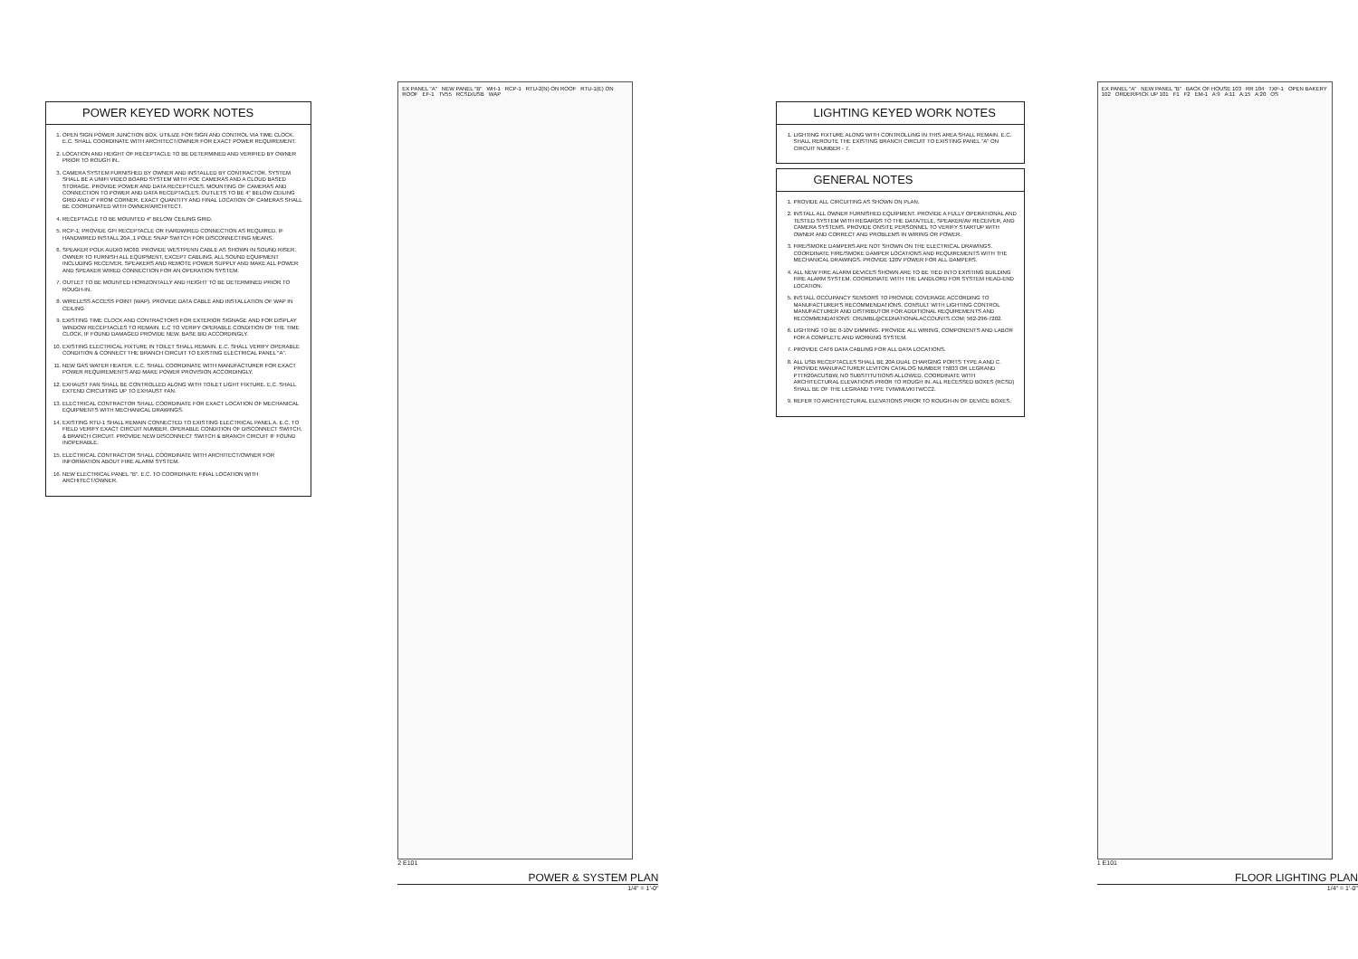POWER KEYED WORK NOTES
1. OPEN SIGN POWER JUNCTION BOX. UTILIZE FOR SIGN AND CONTROL VIA TIME CLOCK. E.C. SHALL COORDINATE WITH ARCHITECT/OWNER FOR EXACT POWER REQUIREMENT.
2. LOCATION AND HEIGHT OF RECEPTACLE TO BE DETERMINED AND VERIFIED BY OWNER PRIOR TO ROUGH IN..
3. CAMERA SYSTEM FURNISHED BY OWNER AND INSTALLED BY CONTRACTOR. SYSTEM SHALL BE A UNIFI VIDEO BOARD SYSTEM WITH POE CAMERAS AND A CLOUD BASED STORAGE. PROVIDE POWER AND DATA RECEPTCLES. MOUNTING OF CAMERAS AND CONNECTION TO POWER AND DATA RECEPTACLES. OUTLETS TO BE 4" BELOW CEILING GRID AND 4" FROM CORNER. EXACT QUANTITY AND FINAL LOCATION OF CAMERAS SHALL BE COORDINATED WITH OWNER/ARCHITECT.
4. RECEPTACLE TO BE MOUNTED 4" BELOW CEILING GRID.
5. RCP-1; PROVIDE GFI RECEPTACLE OR HARDWIRED CONNECTION AS REQUIRED. IF HANDWIRED INSTALL 20A ,1 POLE SNAP SWITCH FOR DISCONNECTING MEANS.
6. SPEAKER POLK AUDIO MC60. PROVIDE WESTPENN CABLE AS SHOWN IN SOUND RISER. OWNER TO FURNISH ALL EQUIPMENT, EXCEPT CABLING. ALL SOUND EQUIPMENT INCLUDING RECEIVER, SPEAKERS AND REMOTE POWER SUPPLY AND MAKE ALL POWER AND SPEAKER WIRED CONNECTION FOR AN OPERATION SYSTEM.
7. OUTLET TO BE MOUNTED HORIZONTALLY AND HEIGHT TO BE DETERMINED PRIOR TO ROUGH-IN.
8. WIRELESS ACCESS POINT (WAP). PROVIDE DATA CABLE AND INSTALLATION OF WAP IN CEILING
9. EXISTING TIME CLOCK AND CONTRACTORS FOR EXTERIOR SIGNAGE AND FOR DISPLAY WINDOW RECEPTACLES TO REMAIN. E.C TO VERIFY OPERABLE CONDITION OF THE TIME CLOCK, IF FOUND DAMAGED PROVIDE NEW. BASE BID ACCORDINGLY.
10. EXISTING ELECTRICAL FIXTURE IN TOILET SHALL REMAIN. E.C. SHALL VERIFY OPERABLE CONDITION & CONNECT THE BRANCH CIRCUIT TO EXISTING ELECTRICAL PANEL "A".
11. NEW GAS WATER HEATER. E.C. SHALL COORDINATE WITH MANUFACTURER FOR EXACT POWER REQUIREMENTS AND MAKE POWER PROVISION ACCORDINGLY.
12. EXHAUST FAN SHALL BE CONTROLLED ALONG WITH TOILET LIGHT FIXTURE. E.C. SHALL EXTEND CIRCUITING UP TO EXHAUST FAN.
13. ELECTRICAL CONTRACTOR SHALL COORDINATE FOR EXACT LOCATION OF MECHANICAL EQUIPMENTS WITH MECHANICAL DRAWINGS.
14. EXISTING RTU-1 SHALL REMAIN CONNECTED TO EXISTING ELECTRICAL PANEL A. E.C. TO FIELD VERIFY EXACT CIRCUIT NUMBER, OPERABLE CONDITION OF DISCONNECT SWITCH, & BRANCH CIRCUIT. PROVIDE NEW DISCONNECT SWITCH & BRANCH CIRCUIT IF FOUND INOPERABLE.
15. ELECTRICAL CONTRACTOR SHALL COORDINATE WITH ARCHITECT/OWNER FOR INFORMATION ABOUT FIRE ALARM SYSTEM.
16. NEW ELECTRICAL PANEL "B". E.C. TO COORDINATE FINAL LOCATION WITH ARCHITECT/OWNER.
EX PANEL "A" NEW PANEL "B" WH-1 RCP-1 RTU-2(N) ON ROOF RTU-1(E) ON ROOF EF-1 TV55 RCSD/USB WAP
2 E101
POWER & SYSTEM PLAN
1/4" = 1'-0"
LIGHTING KEYED WORK NOTES
1. LIGHTING FIXTURE ALONG WITH CONTROLLING IN THIS AREA SHALL REMAIN. E.C. SHALL REROUTE THE EXISTING BRANCH CIRCUIT TO EXISTING PANEL "A" ON CIRCUIT NUMBER - 7.
GENERAL NOTES
1. PROVIDE ALL CIRCUITING AS SHOWN ON PLAN.
2. INSTALL ALL OWNER FURNISHED EQUIPMENT. PROVIDE A FULLY OPERATIONAL AND TESTED SYSTEM WITH REGARDS TO THE DATA/TELE, SPEAKER/AV RECEIVER, AND CAMERA SYSTEMS. PROVIDE ONSITE PERSONNEL TO VERIFY STARTUP WITH OWNER AND CORRECT AND PROBLEMS IN WIRING OR POWER.
3. FIRE/SMOKE DAMPERS ARE NOT SHOWN ON THE ELECTRICAL DRAWINGS. COORDINATE FIRE/SMOKE DAMPER LOCATIONS AND REQUIREMENTS WITH THE MECHANICAL DRAWINGS. PROVIDE 120V POWER FOR ALL DAMPERS.
4. ALL NEW FIRE ALARM DEVICES SHOWN ARE TO BE TIED INTO EXISTING BUILDING FIRE ALARM SYSTEM. COORDINATE WITH THE LANDLORD FOR SYSTEM HEAD-END LOCATION.
5. INSTALL OCCUPANCY SENSORS TO PROVIDE COVERAGE ACCORDING TO MANUFACTURER'S RECOMMENDATIONS. CONSULT WITH LIGHTING CONTROL MANUFACTURER AND DISTRIBUTOR FOR ADDITIONAL REQUIREMENTS AND RECOMMENDATIONS: CRUMBL@CEDNATIONALACCOUNTS.COM; 562-296-7202.
6. LIGHTING TO BE 0-10V DIMMING. PROVIDE ALL WIRING, COMPONENTS AND LABOR FOR A COMPLETE AND WORKING SYSTEM.
7. PROVIDE CAT6 DATA CABLING FOR ALL DATA LOCATIONS.
8. ALL USB RECEPTACLES SHALL BE 20A DUAL CHARGING PORTS TYPE A AND C. PROVIDE MANUFACTURER LEVITON CATALOG NUMBER T5833 OR LEGRAND PTTR20ACUSBW, NO SUBSTITUTIONS ALLOWED. COORDINATE WITH ARCHITECTURAL ELEVATIONS PRIOR TO ROUGH IN. ALL RECESSED BOXES (RCSD) SHALL BE OF THE LEGRAND TYPE TVIWMLVKITWCC2.
9. REFER TO ARCHITECTURAL ELEVATIONS PRIOR TO ROUGH-IN OF DEVICE BOXES.
EX PANEL "A" NEW PANEL "B" BACK OF HOUSE 103 RR 104 TXF-1 OPEN BAKERY 102 ORDER/PICK UP 101 F1 F2 EM-1 A:9 A:11 A:15 A:20 OS
1 E101
FLOOR LIGHTING PLAN
1/4" = 1'-0"